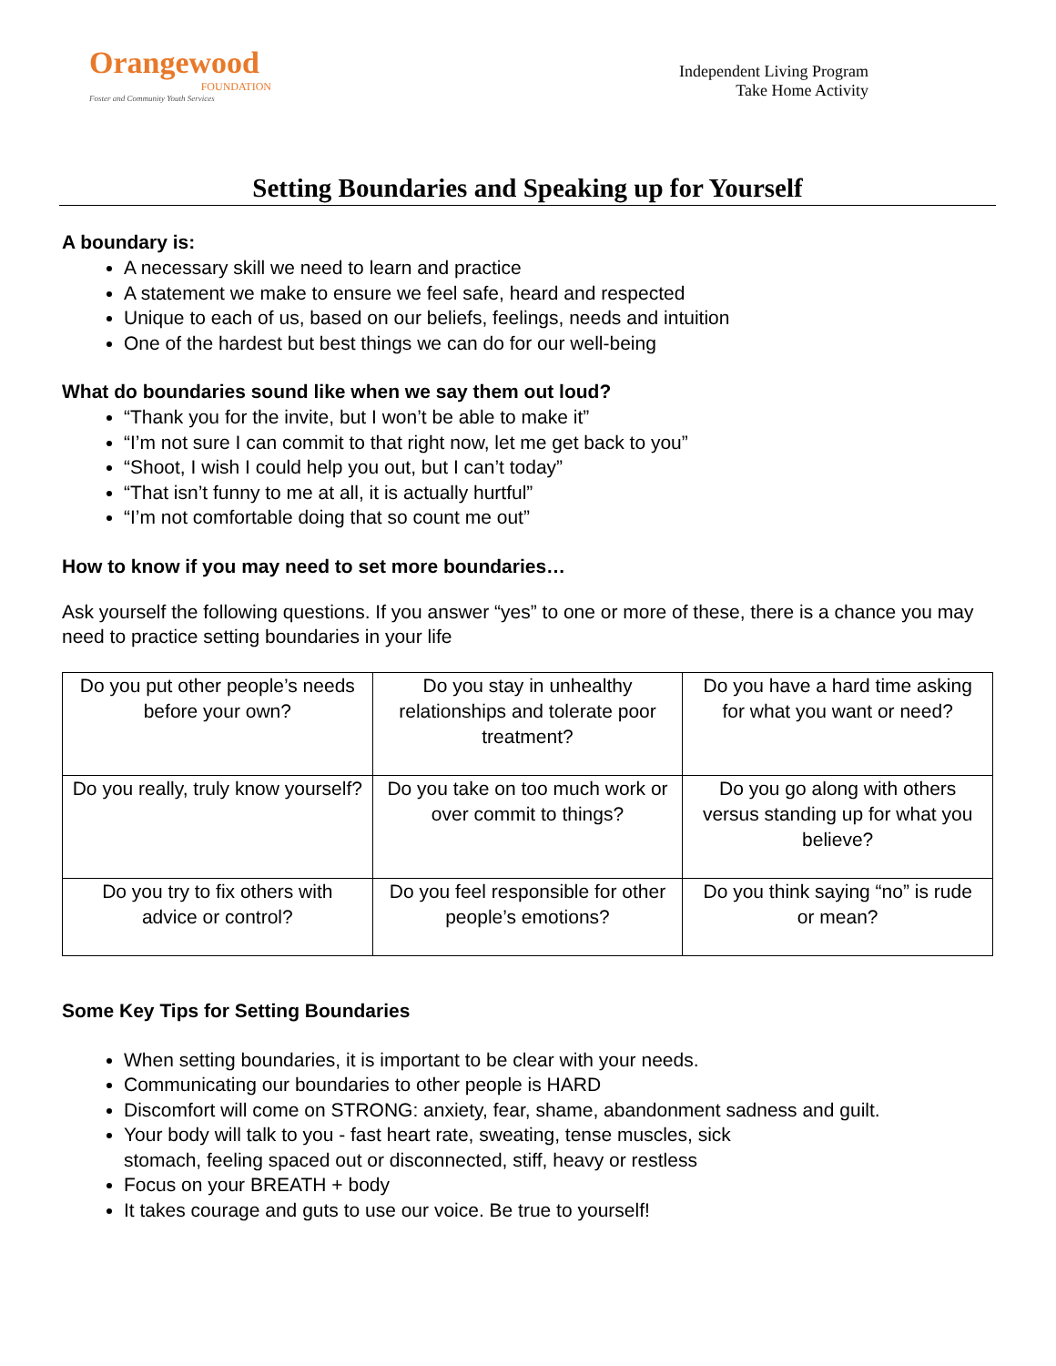Orangewood
FOUNDATION
Foster and Community Youth Services
Independent Living Program
Take Home Activity
Setting Boundaries and Speaking up for Yourself
A boundary is:
A necessary skill we need to learn and practice
A statement we make to ensure we feel safe, heard and respected
Unique to each of us, based on our beliefs, feelings, needs and intuition
One of the hardest but best things we can do for our well-being
What do boundaries sound like when we say them out loud?
“Thank you for the invite, but I won’t be able to make it”
“I’m not sure I can commit to that right now, let me get back to you”
“Shoot, I wish I could help you out, but I can’t today”
“That isn’t funny to me at all, it is actually hurtful”
“I’m not comfortable doing that so count me out”
How to know if you may need to set more boundaries…
Ask yourself the following questions. If you answer “yes” to one or more of these, there is a chance you may need to practice setting boundaries in your life
| Do you put other people’s needs before your own? | Do you stay in unhealthy relationships and tolerate poor treatment? | Do you have a hard time asking for what you want or need? |
| Do you really, truly know yourself? | Do you take on too much work or over commit to things? | Do you go along with others versus standing up for what you believe? |
| Do you try to fix others with advice or control? | Do you feel responsible for other people’s emotions? | Do you think saying “no” is rude or mean? |
Some Key Tips for Setting Boundaries
When setting boundaries, it is important to be clear with your needs.
Communicating our boundaries to other people is HARD
Discomfort will come on STRONG: anxiety, fear, shame, abandonment sadness and guilt.
Your body will talk to you - fast heart rate, sweating, tense muscles, sick
stomach, feeling spaced out or disconnected, stiff, heavy or restless
Focus on your BREATH + body
It takes courage and guts to use our voice. Be true to yourself!